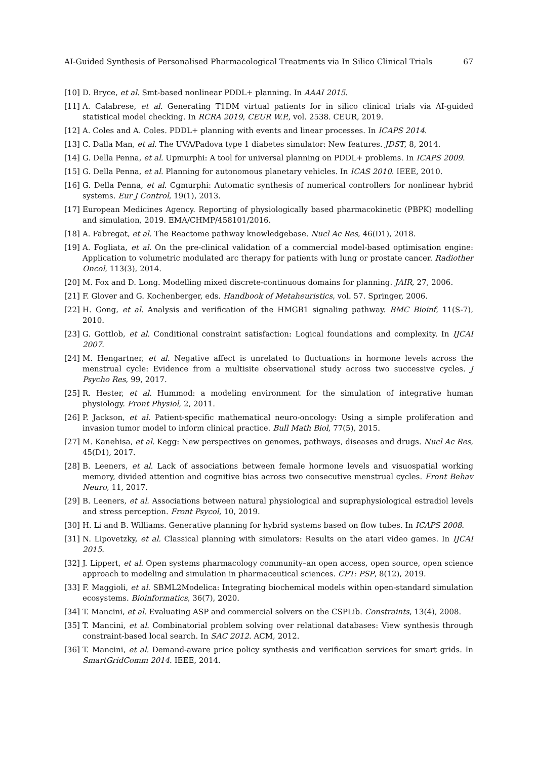AI-Guided Synthesis of Personalised Pharmacological Treatments via In Silico Clinical Trials 67
[10] D. Bryce, et al. Smt-based nonlinear PDDL+ planning. In AAAI 2015.
[11] A. Calabrese, et al. Generating T1DM virtual patients for in silico clinical trials via AI-guided statistical model checking. In RCRA 2019, CEUR W.P., vol. 2538. CEUR, 2019.
[12] A. Coles and A. Coles. PDDL+ planning with events and linear processes. In ICAPS 2014.
[13] C. Dalla Man, et al. The UVA/Padova type 1 diabetes simulator: New features. JDST, 8, 2014.
[14] G. Della Penna, et al. Upmurphi: A tool for universal planning on PDDL+ problems. In ICAPS 2009.
[15] G. Della Penna, et al. Planning for autonomous planetary vehicles. In ICAS 2010. IEEE, 2010.
[16] G. Della Penna, et al. Cgmurphi: Automatic synthesis of numerical controllers for nonlinear hybrid systems. Eur J Control, 19(1), 2013.
[17] European Medicines Agency. Reporting of physiologically based pharmacokinetic (PBPK) modelling and simulation, 2019. EMA/CHMP/458101/2016.
[18] A. Fabregat, et al. The Reactome pathway knowledgebase. Nucl Ac Res, 46(D1), 2018.
[19] A. Fogliata, et al. On the pre-clinical validation of a commercial model-based optimisation engine: Application to volumetric modulated arc therapy for patients with lung or prostate cancer. Radiother Oncol, 113(3), 2014.
[20] M. Fox and D. Long. Modelling mixed discrete-continuous domains for planning. JAIR, 27, 2006.
[21] F. Glover and G. Kochenberger, eds. Handbook of Metaheuristics, vol. 57. Springer, 2006.
[22] H. Gong, et al. Analysis and verification of the HMGB1 signaling pathway. BMC Bioinf, 11(S-7), 2010.
[23] G. Gottlob, et al. Conditional constraint satisfaction: Logical foundations and complexity. In IJCAI 2007.
[24] M. Hengartner, et al. Negative affect is unrelated to fluctuations in hormone levels across the menstrual cycle: Evidence from a multisite observational study across two successive cycles. J Psycho Res, 99, 2017.
[25] R. Hester, et al. Hummod: a modeling environment for the simulation of integrative human physiology. Front Physiol, 2, 2011.
[26] P. Jackson, et al. Patient-specific mathematical neuro-oncology: Using a simple proliferation and invasion tumor model to inform clinical practice. Bull Math Biol, 77(5), 2015.
[27] M. Kanehisa, et al. Kegg: New perspectives on genomes, pathways, diseases and drugs. Nucl Ac Res, 45(D1), 2017.
[28] B. Leeners, et al. Lack of associations between female hormone levels and visuospatial working memory, divided attention and cognitive bias across two consecutive menstrual cycles. Front Behav Neuro, 11, 2017.
[29] B. Leeners, et al. Associations between natural physiological and supraphysiological estradiol levels and stress perception. Front Psycol, 10, 2019.
[30] H. Li and B. Williams. Generative planning for hybrid systems based on flow tubes. In ICAPS 2008.
[31] N. Lipovetzky, et al. Classical planning with simulators: Results on the atari video games. In IJCAI 2015.
[32] J. Lippert, et al. Open systems pharmacology community–an open access, open source, open science approach to modeling and simulation in pharmaceutical sciences. CPT: PSP, 8(12), 2019.
[33] F. Maggioli, et al. SBML2Modelica: Integrating biochemical models within open-standard simulation ecosystems. Bioinformatics, 36(7), 2020.
[34] T. Mancini, et al. Evaluating ASP and commercial solvers on the CSPLib. Constraints, 13(4), 2008.
[35] T. Mancini, et al. Combinatorial problem solving over relational databases: View synthesis through constraint-based local search. In SAC 2012. ACM, 2012.
[36] T. Mancini, et al. Demand-aware price policy synthesis and verification services for smart grids. In SmartGridComm 2014. IEEE, 2014.